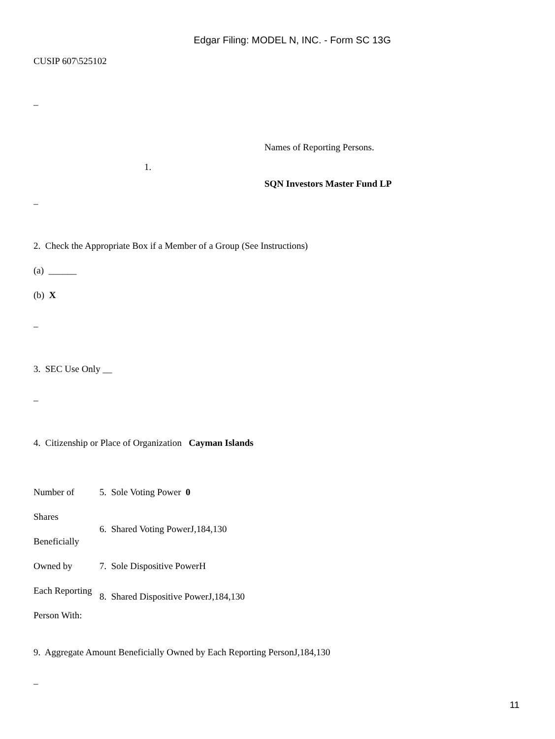Edgar Filing: MODEL N, INC. - Form SC 13G
CUSIP 607\525102
_
Names of Reporting Persons.
1.
SQN Investors Master Fund LP
_
2. Check the Appropriate Box if a Member of a Group (See Instructions)
(a) ______
(b) X
_
3. SEC Use Only __
_
4. Citizenship or Place of Organization Cayman Islands
Number of 5. Sole Voting Power 0
Shares
6. Shared Voting PowerJ,184,130
Beneficially
Owned by 7. Sole Dispositive PowerH
Each Reporting
8. Shared Dispositive PowerJ,184,130
Person With:
9. Aggregate Amount Beneficially Owned by Each Reporting PersonJ,184,130
_
11